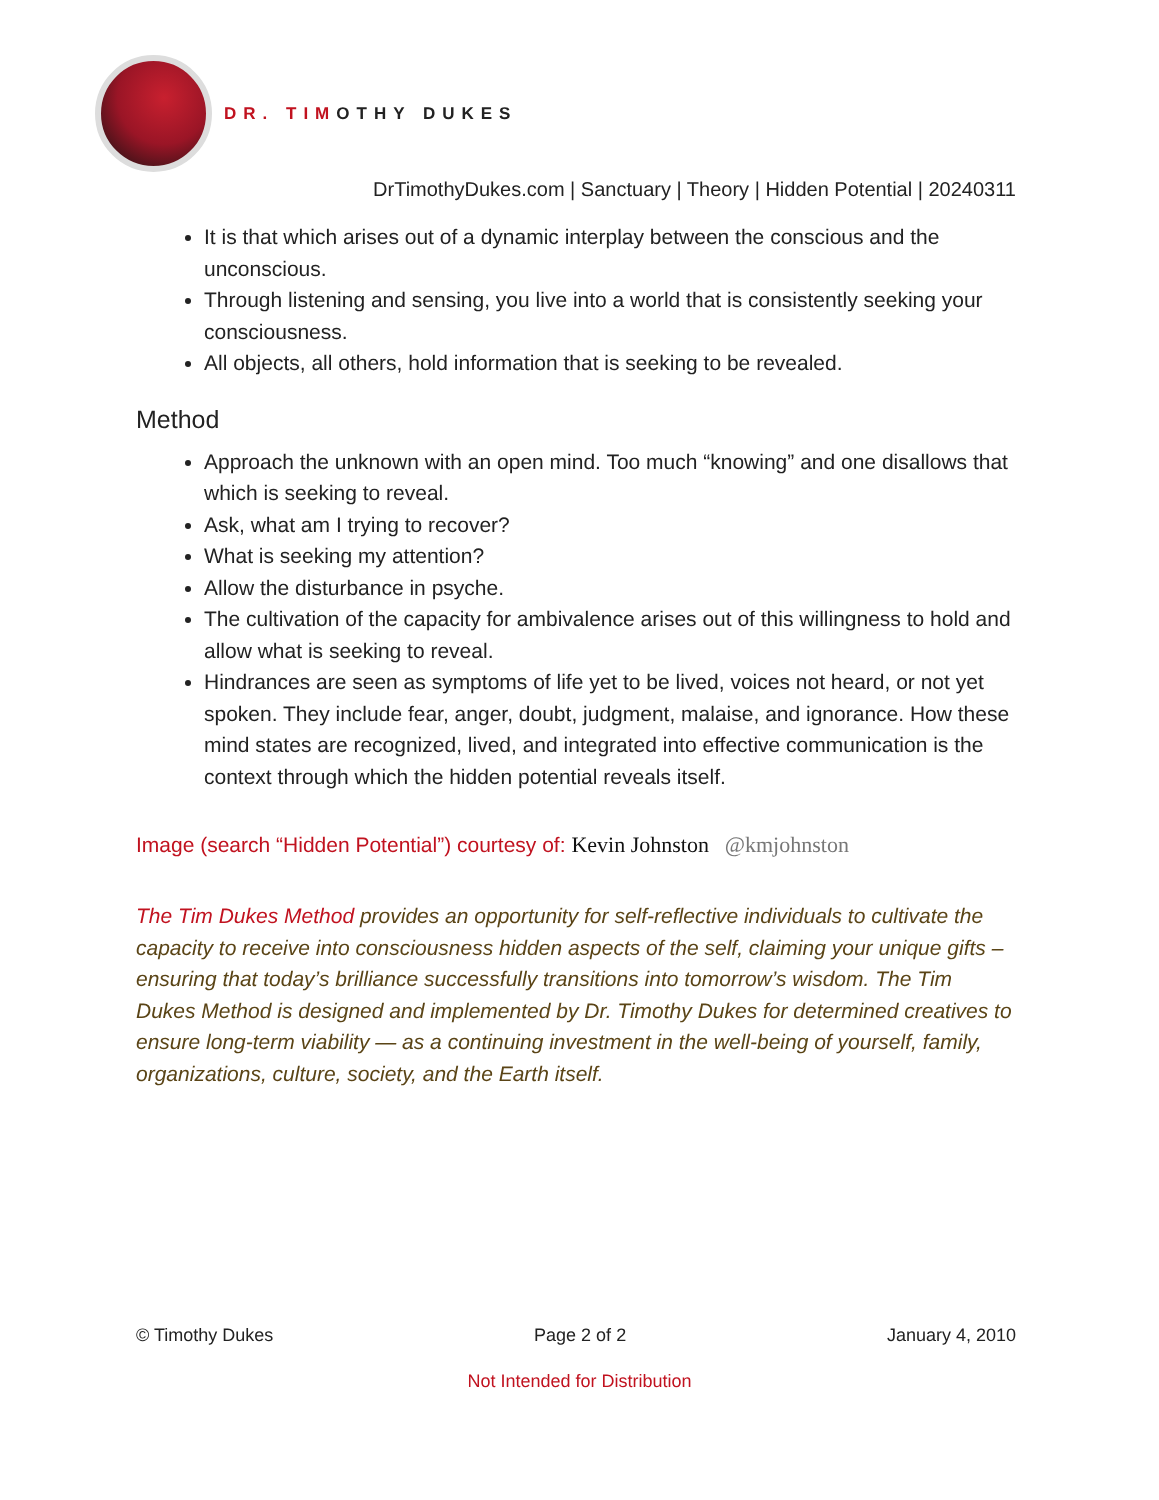DR. TIMOTHY DUKES
DrTimothyDukes.com | Sanctuary | Theory | Hidden Potential | 20240311
It is that which arises out of a dynamic interplay between the conscious and the unconscious.
Through listening and sensing, you live into a world that is consistently seeking your consciousness.
All objects, all others, hold information that is seeking to be revealed.
Method
Approach the unknown with an open mind. Too much “knowing” and one disallows that which is seeking to reveal.
Ask, what am I trying to recover?
What is seeking my attention?
Allow the disturbance in psyche.
The cultivation of the capacity for ambivalence arises out of this willingness to hold and allow what is seeking to reveal.
Hindrances are seen as symptoms of life yet to be lived, voices not heard, or not yet spoken. They include fear, anger, doubt, judgment, malaise, and ignorance. How these mind states are recognized, lived, and integrated into effective communication is the context through which the hidden potential reveals itself.
Image (search “Hidden Potential”) courtesy of: Kevin Johnston @kmjohnston
The Tim Dukes Method provides an opportunity for self-reflective individuals to cultivate the capacity to receive into consciousness hidden aspects of the self, claiming your unique gifts – ensuring that today’s brilliance successfully transitions into tomorrow’s wisdom. The Tim Dukes Method is designed and implemented by Dr. Timothy Dukes for determined creatives to ensure long-term viability — as a continuing investment in the well-being of yourself, family, organizations, culture, society, and the Earth itself.
© Timothy Dukes Page 2 of 2 January 4, 2010
Not Intended for Distribution